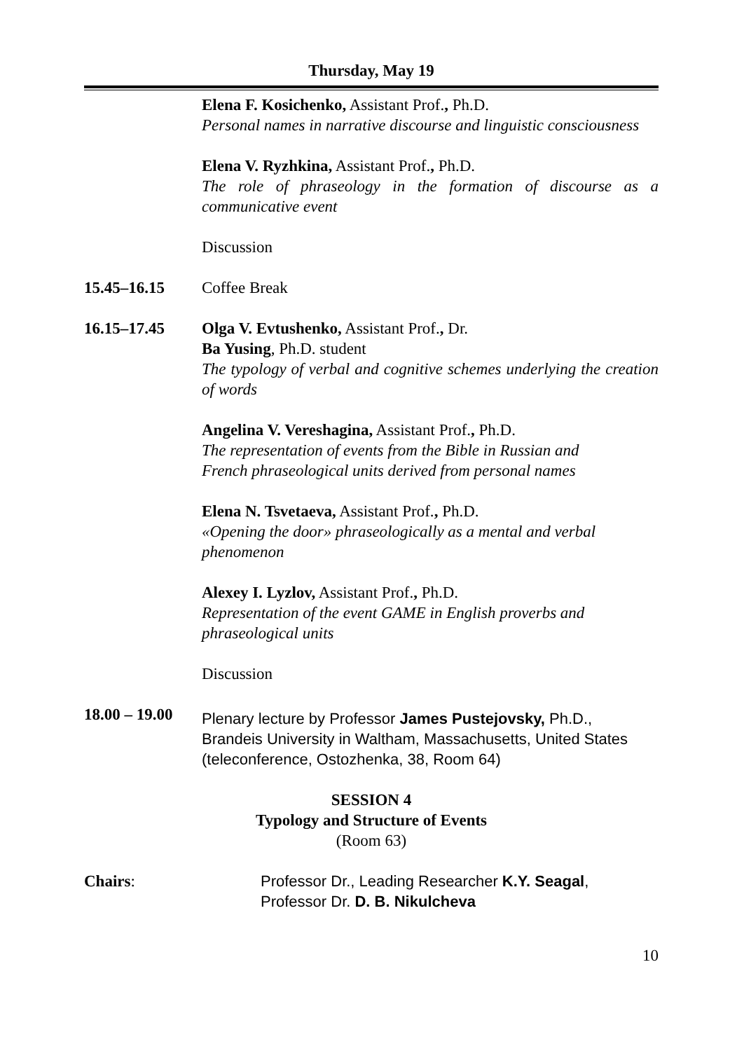Thursday, May 19
Elena F. Kosichenko, Assistant Prof., Ph.D.
Personal names in narrative discourse and linguistic consciousness
Elena V. Ryzhkina, Assistant Prof., Ph.D.
The role of phraseology in the formation of discourse as a communicative event
Discussion
15.45–16.15 Coffee Break
16.15–17.45 Olga V. Evtushenko, Assistant Prof., Dr.
Ba Yusing, Ph.D. student
The typology of verbal and cognitive schemes underlying the creation of words
Angelina V. Vereshagina, Assistant Prof., Ph.D.
The representation of events from the Bible in Russian and
French phraseological units derived from personal names
Elena N. Tsvetaeva, Assistant Prof., Ph.D.
«Opening the door» phraseologically as a mental and verbal
phenomenon
Alexey I. Lyzlov, Assistant Prof., Ph.D.
Representation of the event GAME in English proverbs and
phraseological units
Discussion
18.00 – 19.00
Plenary lecture by Professor James Pustejovsky, Ph.D.,
Brandeis University in Waltham, Massachusetts, United States
(teleconference, Ostozhenka, 38, Room 64)
SESSION 4
Typology and Structure of Events
(Room 63)
Chairs: Professor Dr., Leading Researcher K.Y. Seagal,
Professor Dr. D. B. Nikulcheva
10